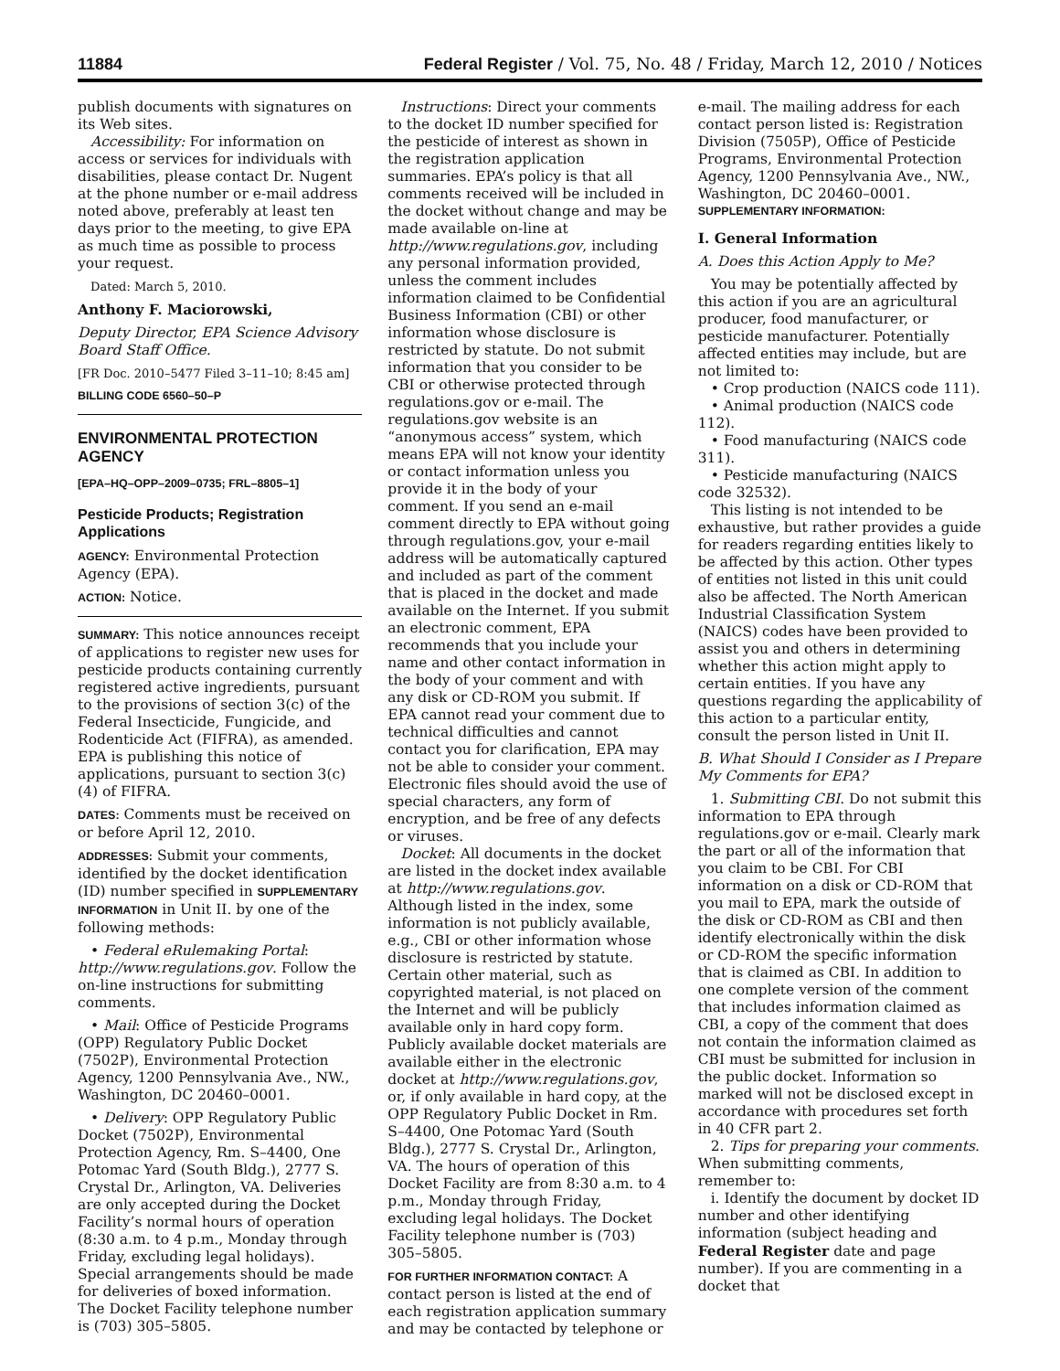11884 Federal Register / Vol. 75, No. 48 / Friday, March 12, 2010 / Notices
publish documents with signatures on its Web sites.
Accessibility: For information on access or services for individuals with disabilities, please contact Dr. Nugent at the phone number or e-mail address noted above, preferably at least ten days prior to the meeting, to give EPA as much time as possible to process your request.
Dated: March 5, 2010.
Anthony F. Maciorowski,
Deputy Director, EPA Science Advisory Board Staff Office.
[FR Doc. 2010–5477 Filed 3–11–10; 8:45 am]
BILLING CODE 6560–50–P
ENVIRONMENTAL PROTECTION AGENCY
[EPA–HQ–OPP–2009–0735; FRL–8805–1]
Pesticide Products; Registration Applications
AGENCY: Environmental Protection Agency (EPA).
ACTION: Notice.
SUMMARY: This notice announces receipt of applications to register new uses for pesticide products containing currently registered active ingredients, pursuant to the provisions of section 3(c) of the Federal Insecticide, Fungicide, and Rodenticide Act (FIFRA), as amended. EPA is publishing this notice of applications, pursuant to section 3(c)(4) of FIFRA.
DATES: Comments must be received on or before April 12, 2010.
ADDRESSES: Submit your comments, identified by the docket identification (ID) number specified in SUPPLEMENTARY INFORMATION in Unit II. by one of the following methods:
• Federal eRulemaking Portal: http://www.regulations.gov. Follow the on-line instructions for submitting comments.
• Mail: Office of Pesticide Programs (OPP) Regulatory Public Docket (7502P), Environmental Protection Agency, 1200 Pennsylvania Ave., NW., Washington, DC 20460–0001.
• Delivery: OPP Regulatory Public Docket (7502P), Environmental Protection Agency, Rm. S–4400, One Potomac Yard (South Bldg.), 2777 S. Crystal Dr., Arlington, VA. Deliveries are only accepted during the Docket Facility’s normal hours of operation (8:30 a.m. to 4 p.m., Monday through Friday, excluding legal holidays). Special arrangements should be made for deliveries of boxed information. The Docket Facility telephone number is (703) 305–5805.
Instructions: Direct your comments to the docket ID number specified for the pesticide of interest as shown in the registration application summaries. EPA’s policy is that all comments received will be included in the docket without change and may be made available on-line at http://www.regulations.gov, including any personal information provided, unless the comment includes information claimed to be Confidential Business Information (CBI) or other information whose disclosure is restricted by statute. Do not submit information that you consider to be CBI or otherwise protected through regulations.gov or e-mail. The regulations.gov website is an “anonymous access” system, which means EPA will not know your identity or contact information unless you provide it in the body of your comment. If you send an e-mail comment directly to EPA without going through regulations.gov, your e-mail address will be automatically captured and included as part of the comment that is placed in the docket and made available on the Internet. If you submit an electronic comment, EPA recommends that you include your name and other contact information in the body of your comment and with any disk or CD-ROM you submit. If EPA cannot read your comment due to technical difficulties and cannot contact you for clarification, EPA may not be able to consider your comment. Electronic files should avoid the use of special characters, any form of encryption, and be free of any defects or viruses.
Docket: All documents in the docket are listed in the docket index available at http://www.regulations.gov. Although listed in the index, some information is not publicly available, e.g., CBI or other information whose disclosure is restricted by statute. Certain other material, such as copyrighted material, is not placed on the Internet and will be publicly available only in hard copy form. Publicly available docket materials are available either in the electronic docket at http://www.regulations.gov, or, if only available in hard copy, at the OPP Regulatory Public Docket in Rm. S–4400, One Potomac Yard (South Bldg.), 2777 S. Crystal Dr., Arlington, VA. The hours of operation of this Docket Facility are from 8:30 a.m. to 4 p.m., Monday through Friday, excluding legal holidays. The Docket Facility telephone number is (703) 305–5805.
FOR FURTHER INFORMATION CONTACT: A contact person is listed at the end of each registration application summary and may be contacted by telephone or
e-mail. The mailing address for each contact person listed is: Registration Division (7505P), Office of Pesticide Programs, Environmental Protection Agency, 1200 Pennsylvania Ave., NW., Washington, DC 20460–0001.
SUPPLEMENTARY INFORMATION:
I. General Information
A. Does this Action Apply to Me?
You may be potentially affected by this action if you are an agricultural producer, food manufacturer, or pesticide manufacturer. Potentially affected entities may include, but are not limited to:
• Crop production (NAICS code 111).
• Animal production (NAICS code 112).
• Food manufacturing (NAICS code 311).
• Pesticide manufacturing (NAICS code 32532).
This listing is not intended to be exhaustive, but rather provides a guide for readers regarding entities likely to be affected by this action. Other types of entities not listed in this unit could also be affected. The North American Industrial Classification System (NAICS) codes have been provided to assist you and others in determining whether this action might apply to certain entities. If you have any questions regarding the applicability of this action to a particular entity, consult the person listed in Unit II.
B. What Should I Consider as I Prepare My Comments for EPA?
1. Submitting CBI. Do not submit this information to EPA through regulations.gov or e-mail. Clearly mark the part or all of the information that you claim to be CBI. For CBI information on a disk or CD-ROM that you mail to EPA, mark the outside of the disk or CD-ROM as CBI and then identify electronically within the disk or CD-ROM the specific information that is claimed as CBI. In addition to one complete version of the comment that includes information claimed as CBI, a copy of the comment that does not contain the information claimed as CBI must be submitted for inclusion in the public docket. Information so marked will not be disclosed except in accordance with procedures set forth in 40 CFR part 2.
2. Tips for preparing your comments. When submitting comments, remember to:
i. Identify the document by docket ID number and other identifying information (subject heading and Federal Register date and page number). If you are commenting in a docket that